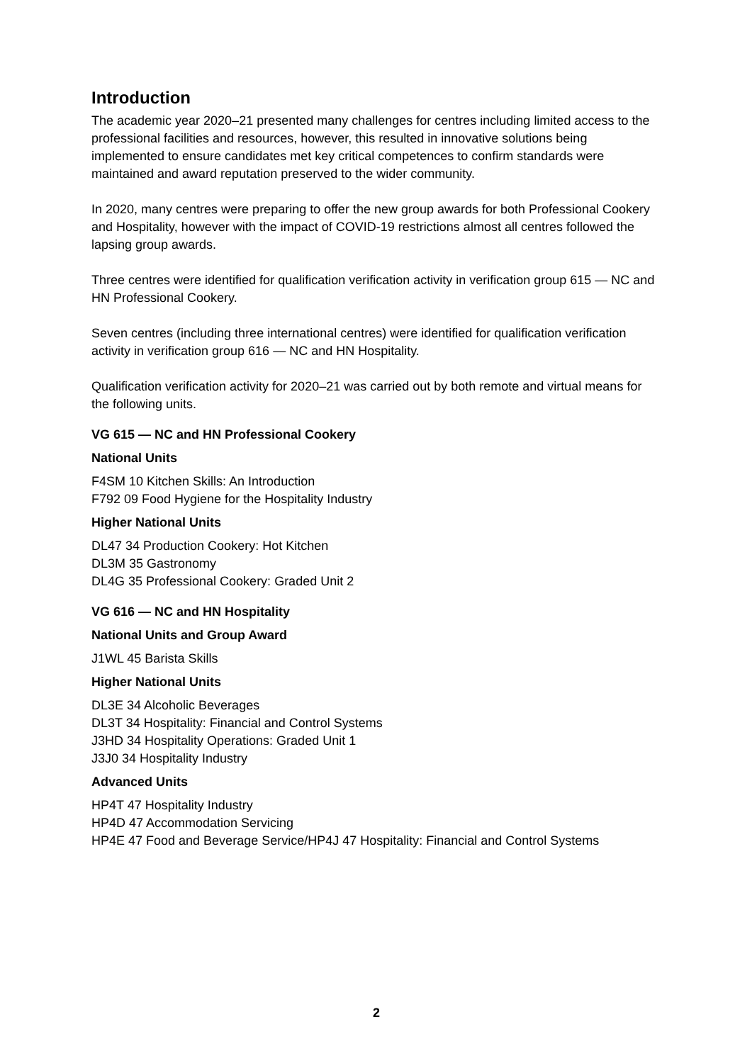Introduction
The academic year 2020–21 presented many challenges for centres including limited access to the professional facilities and resources, however, this resulted in innovative solutions being implemented to ensure candidates met key critical competences to confirm standards were maintained and award reputation preserved to the wider community.
In 2020, many centres were preparing to offer the new group awards for both Professional Cookery and Hospitality, however with the impact of COVID-19 restrictions almost all centres followed the lapsing group awards.
Three centres were identified for qualification verification activity in verification group 615 — NC and HN Professional Cookery.
Seven centres (including three international centres) were identified for qualification verification activity in verification group 616 — NC and HN Hospitality.
Qualification verification activity for 2020–21 was carried out by both remote and virtual means for the following units.
VG 615 — NC and HN Professional Cookery
National Units
F4SM 10 Kitchen Skills: An Introduction
F792 09 Food Hygiene for the Hospitality Industry
Higher National Units
DL47 34 Production Cookery: Hot Kitchen
DL3M 35 Gastronomy
DL4G 35 Professional Cookery: Graded Unit 2
VG 616 — NC and HN Hospitality
National Units and Group Award
J1WL 45 Barista Skills
Higher National Units
DL3E 34 Alcoholic Beverages
DL3T 34 Hospitality: Financial and Control Systems
J3HD 34 Hospitality Operations: Graded Unit 1
J3J0 34 Hospitality Industry
Advanced Units
HP4T 47 Hospitality Industry
HP4D 47 Accommodation Servicing
HP4E 47 Food and Beverage Service/HP4J 47 Hospitality: Financial and Control Systems
2